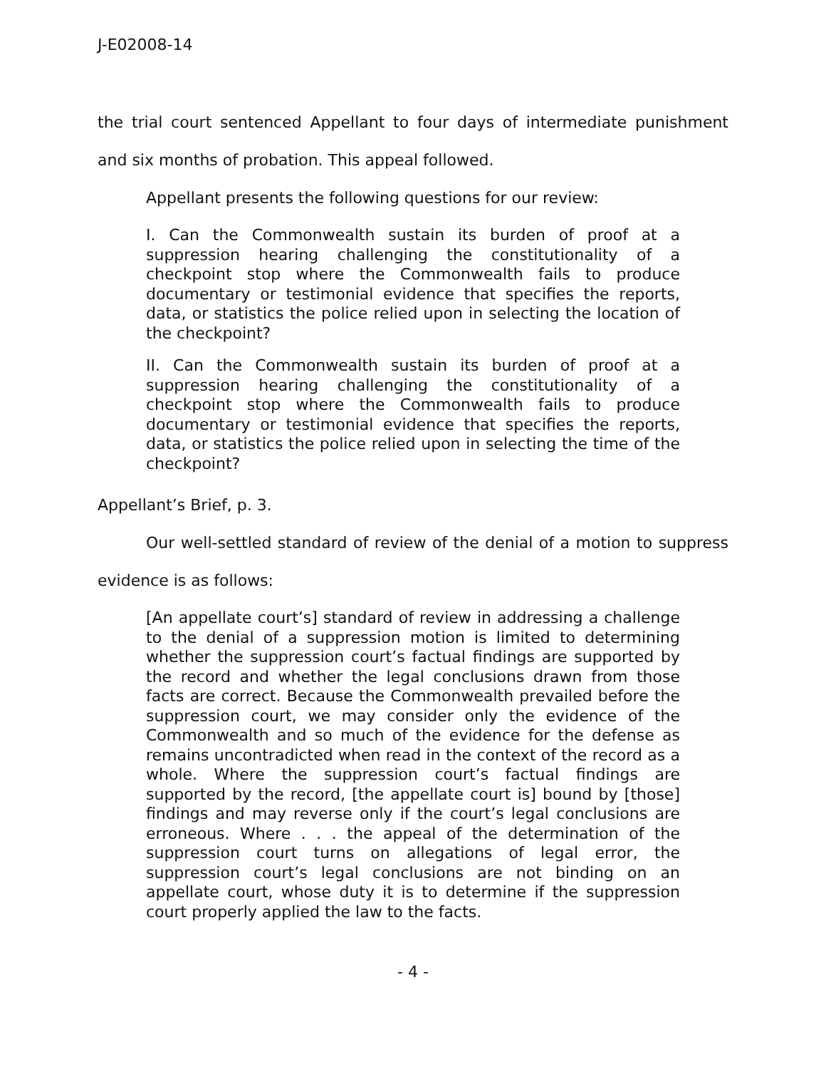J-E02008-14
the trial court sentenced Appellant to four days of intermediate punishment and six months of probation. This appeal followed.
Appellant presents the following questions for our review:
I. Can the Commonwealth sustain its burden of proof at a suppression hearing challenging the constitutionality of a checkpoint stop where the Commonwealth fails to produce documentary or testimonial evidence that specifies the reports, data, or statistics the police relied upon in selecting the location of the checkpoint?
II. Can the Commonwealth sustain its burden of proof at a suppression hearing challenging the constitutionality of a checkpoint stop where the Commonwealth fails to produce documentary or testimonial evidence that specifies the reports, data, or statistics the police relied upon in selecting the time of the checkpoint?
Appellant’s Brief, p. 3.
Our well-settled standard of review of the denial of a motion to suppress evidence is as follows:
[An appellate court’s] standard of review in addressing a challenge to the denial of a suppression motion is limited to determining whether the suppression court’s factual findings are supported by the record and whether the legal conclusions drawn from those facts are correct. Because the Commonwealth prevailed before the suppression court, we may consider only the evidence of the Commonwealth and so much of the evidence for the defense as remains uncontradicted when read in the context of the record as a whole. Where the suppression court’s factual findings are supported by the record, [the appellate court is] bound by [those] findings and may reverse only if the court’s legal conclusions are erroneous. Where . . . the appeal of the determination of the suppression court turns on allegations of legal error, the suppression court’s legal conclusions are not binding on an appellate court, whose duty it is to determine if the suppression court properly applied the law to the facts.
- 4 -